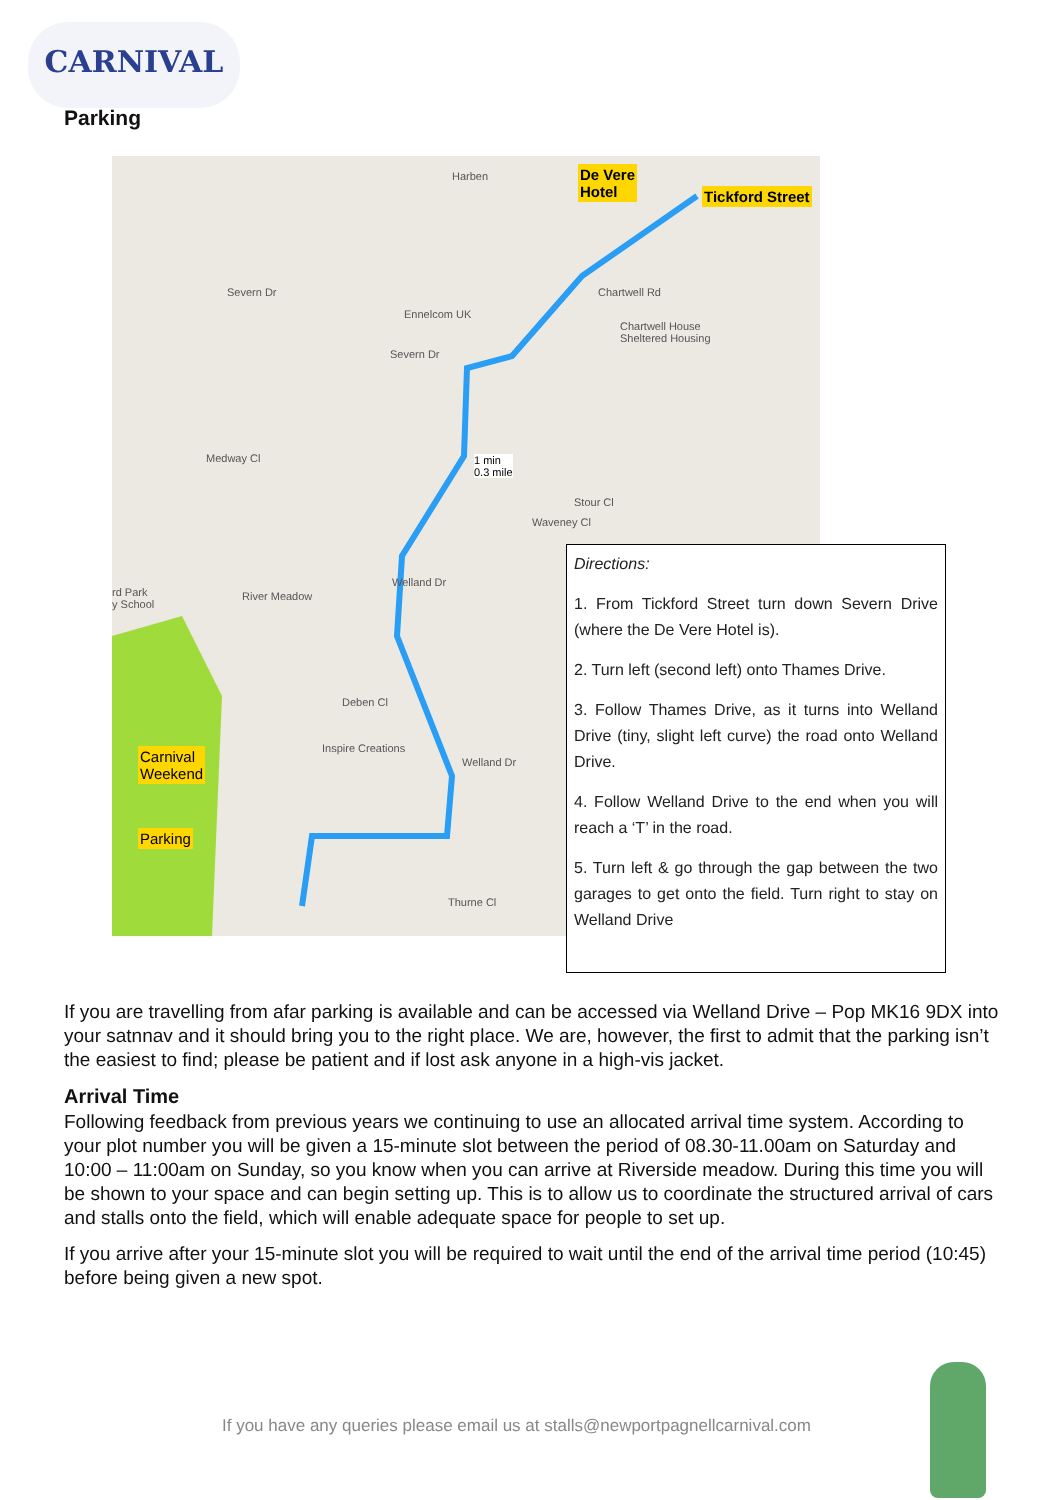CARNIVAL
Parking
Harben De Vere
Hotel Tickford Street
Severn Dr
Ennelcom UK
Severn Dr
Chartwell Rd
Chartwell House
Sheltered Housing
Medway Cl 1 min
0.3 mile
Stour Cl
Waveney Cl
rd Park
y School
River Meadow
Welland Dr
Deben Cl
Inspire Creations
Welland Dr Carnival
Weekend
Parking
Thurne Cl
Directions:
1. From Tickford Street turn down Severn Drive (where the De Vere Hotel is).
2. Turn left (second left) onto Thames Drive.
3. Follow Thames Drive, as it turns into Welland Drive (tiny, slight left curve) the road onto Welland Drive.
4. Follow Welland Drive to the end when you will reach a ‘T’ in the road.
5. Turn left & go through the gap between the two garages to get onto the field. Turn right to stay on Welland Drive
If you are travelling from afar parking is available and can be accessed via Welland Drive – Pop MK16 9DX into your satnnav and it should bring you to the right place. We are, however, the first to admit that the parking isn’t the easiest to find; please be patient and if lost ask anyone in a high-vis jacket.
Arrival Time
Following feedback from previous years we continuing to use an allocated arrival time system. According to your plot number you will be given a 15-minute slot between the period of 08.30-11.00am on Saturday and 10:00 – 11:00am on Sunday, so you know when you can arrive at Riverside meadow. During this time you will be shown to your space and can begin setting up. This is to allow us to coordinate the structured arrival of cars and stalls onto the field, which will enable adequate space for people to set up.
If you arrive after your 15-minute slot you will be required to wait until the end of the arrival time period (10:45) before being given a new spot.
If you have any queries please email us at stalls@newportpagnellcarnival.com